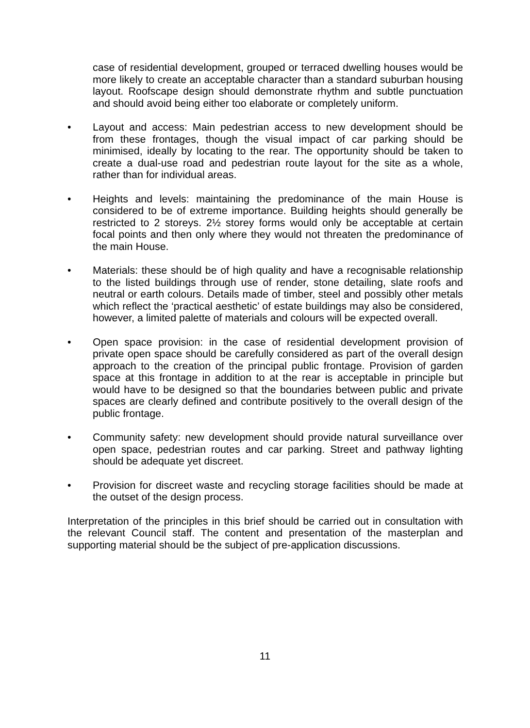case of residential development, grouped or terraced dwelling houses would be more likely to create an acceptable character than a standard suburban housing layout. Roofscape design should demonstrate rhythm and subtle punctuation and should avoid being either too elaborate or completely uniform.
• Layout and access: Main pedestrian access to new development should be from these frontages, though the visual impact of car parking should be minimised, ideally by locating to the rear. The opportunity should be taken to create a dual-use road and pedestrian route layout for the site as a whole, rather than for individual areas.
• Heights and levels: maintaining the predominance of the main House is considered to be of extreme importance. Building heights should generally be restricted to 2 storeys. 2½ storey forms would only be acceptable at certain focal points and then only where they would not threaten the predominance of the main House.
• Materials: these should be of high quality and have a recognisable relationship to the listed buildings through use of render, stone detailing, slate roofs and neutral or earth colours. Details made of timber, steel and possibly other metals which reflect the ‘practical aesthetic’ of estate buildings may also be considered, however, a limited palette of materials and colours will be expected overall.
• Open space provision: in the case of residential development provision of private open space should be carefully considered as part of the overall design approach to the creation of the principal public frontage. Provision of garden space at this frontage in addition to at the rear is acceptable in principle but would have to be designed so that the boundaries between public and private spaces are clearly defined and contribute positively to the overall design of the public frontage.
• Community safety: new development should provide natural surveillance over open space, pedestrian routes and car parking. Street and pathway lighting should be adequate yet discreet.
• Provision for discreet waste and recycling storage facilities should be made at the outset of the design process.
Interpretation of the principles in this brief should be carried out in consultation with the relevant Council staff. The content and presentation of the masterplan and supporting material should be the subject of pre-application discussions.
11